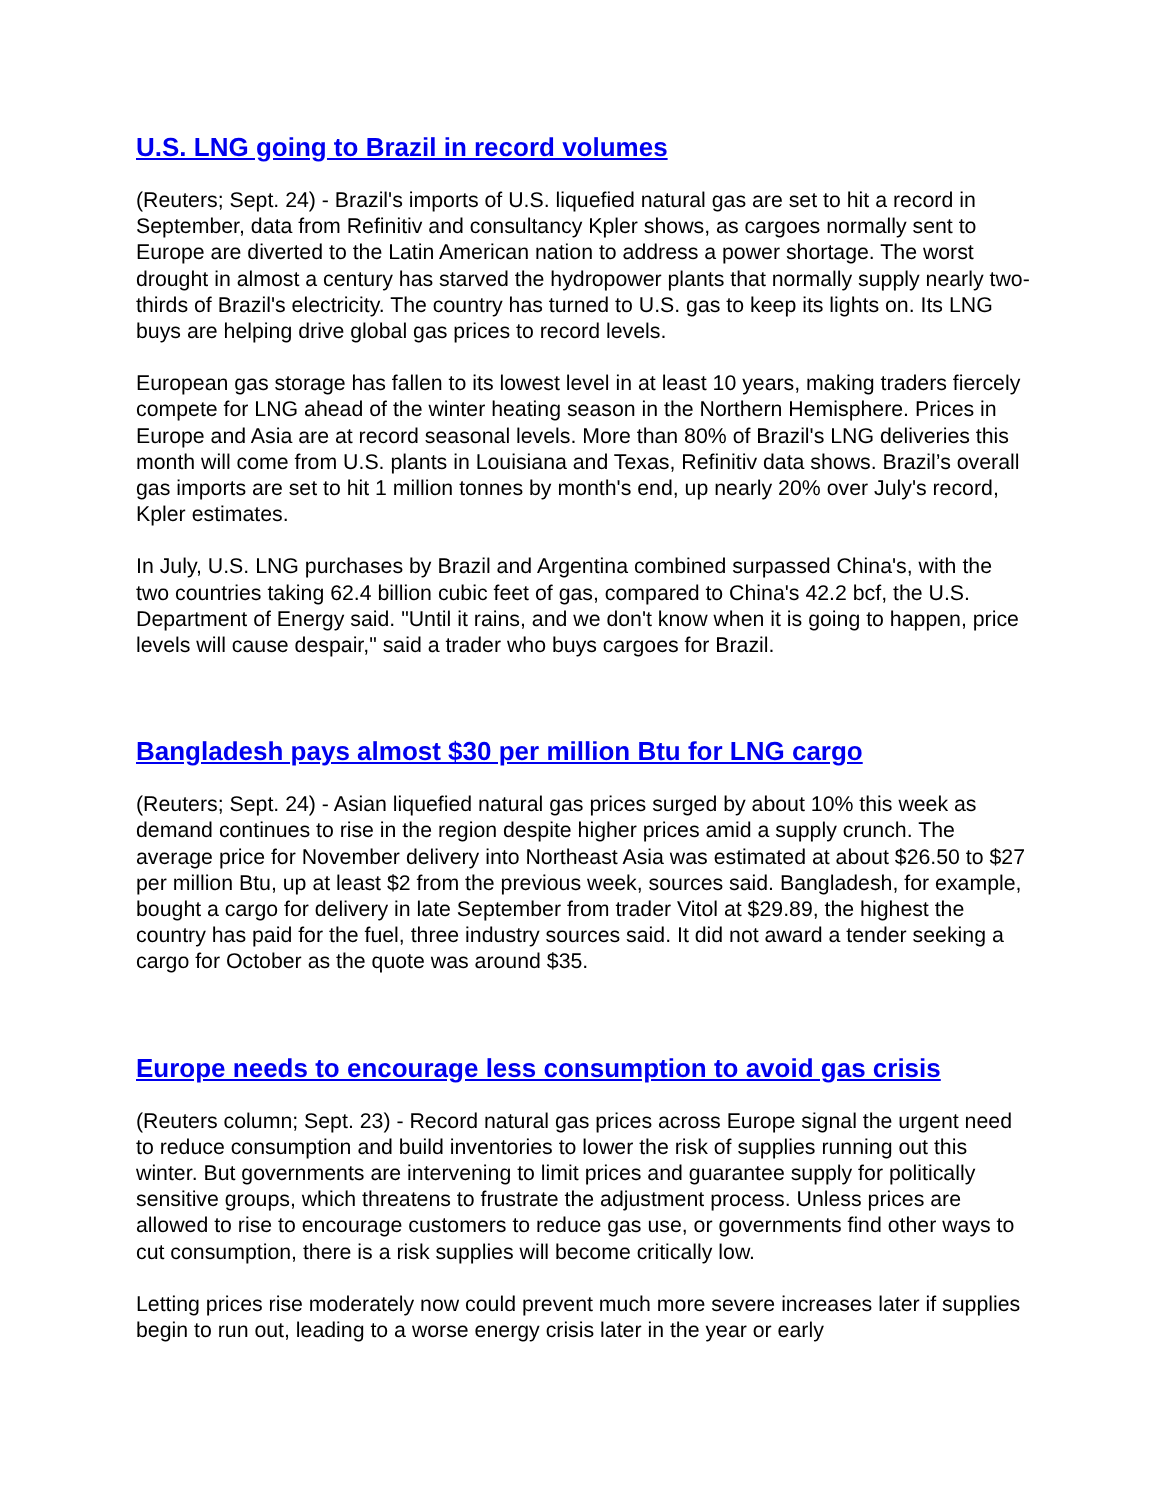U.S. LNG going to Brazil in record volumes
(Reuters; Sept. 24) - Brazil's imports of U.S. liquefied natural gas are set to hit a record in September, data from Refinitiv and consultancy Kpler shows, as cargoes normally sent to Europe are diverted to the Latin American nation to address a power shortage. The worst drought in almost a century has starved the hydropower plants that normally supply nearly two-thirds of Brazil's electricity. The country has turned to U.S. gas to keep its lights on. Its LNG buys are helping drive global gas prices to record levels.
European gas storage has fallen to its lowest level in at least 10 years, making traders fiercely compete for LNG ahead of the winter heating season in the Northern Hemisphere. Prices in Europe and Asia are at record seasonal levels. More than 80% of Brazil's LNG deliveries this month will come from U.S. plants in Louisiana and Texas, Refinitiv data shows. Brazil’s overall gas imports are set to hit 1 million tonnes by month's end, up nearly 20% over July's record, Kpler estimates.
In July, U.S. LNG purchases by Brazil and Argentina combined surpassed China's, with the two countries taking 62.4 billion cubic feet of gas, compared to China's 42.2 bcf, the U.S. Department of Energy said. "Until it rains, and we don't know when it is going to happen, price levels will cause despair," said a trader who buys cargoes for Brazil.
Bangladesh pays almost $30 per million Btu for LNG cargo
(Reuters; Sept. 24) - Asian liquefied natural gas prices surged by about 10% this week as demand continues to rise in the region despite higher prices amid a supply crunch. The average price for November delivery into Northeast Asia was estimated at about $26.50 to $27 per million Btu, up at least $2 from the previous week, sources said. Bangladesh, for example, bought a cargo for delivery in late September from trader Vitol at $29.89, the highest the country has paid for the fuel, three industry sources said. It did not award a tender seeking a cargo for October as the quote was around $35.
Europe needs to encourage less consumption to avoid gas crisis
(Reuters column; Sept. 23) - Record natural gas prices across Europe signal the urgent need to reduce consumption and build inventories to lower the risk of supplies running out this winter. But governments are intervening to limit prices and guarantee supply for politically sensitive groups, which threatens to frustrate the adjustment process. Unless prices are allowed to rise to encourage customers to reduce gas use, or governments find other ways to cut consumption, there is a risk supplies will become critically low.
Letting prices rise moderately now could prevent much more severe increases later if supplies begin to run out, leading to a worse energy crisis later in the year or early